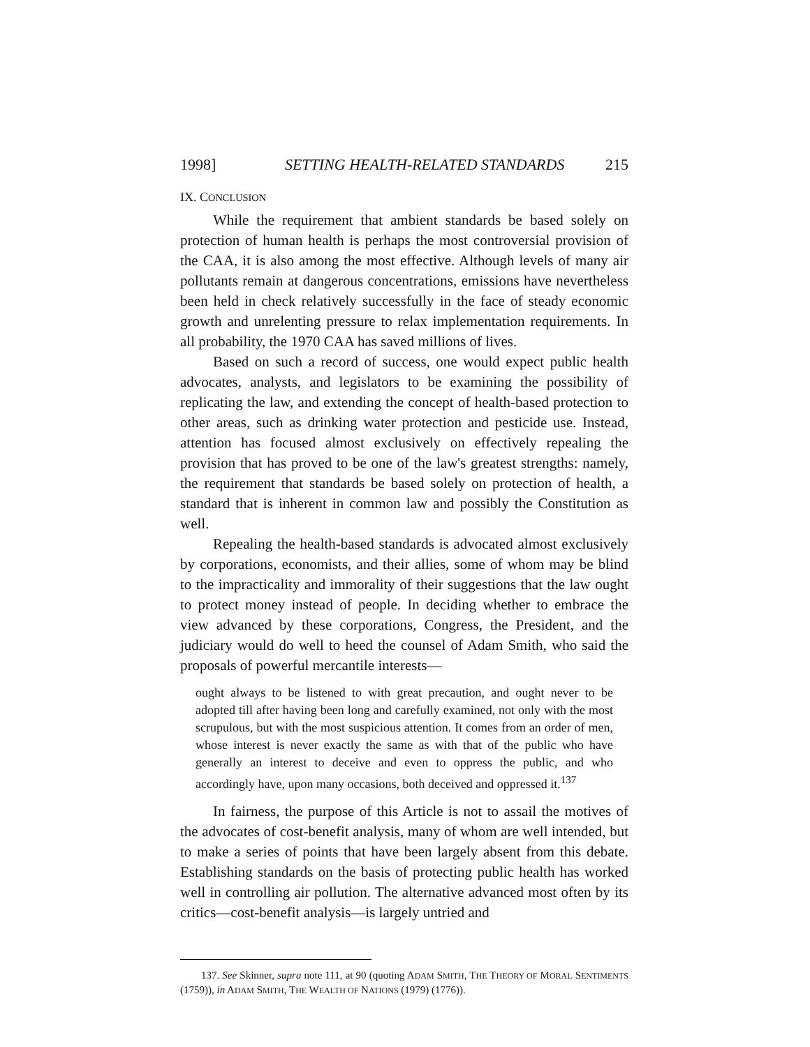1998] SETTING HEALTH-RELATED STANDARDS 215
IX. CONCLUSION
While the requirement that ambient standards be based solely on protection of human health is perhaps the most controversial provision of the CAA, it is also among the most effective. Although levels of many air pollutants remain at dangerous concentrations, emissions have nevertheless been held in check relatively successfully in the face of steady economic growth and unrelenting pressure to relax implementation requirements. In all probability, the 1970 CAA has saved millions of lives.
Based on such a record of success, one would expect public health advocates, analysts, and legislators to be examining the possibility of replicating the law, and extending the concept of health-based protection to other areas, such as drinking water protection and pesticide use. Instead, attention has focused almost exclusively on effectively repealing the provision that has proved to be one of the law's greatest strengths: namely, the requirement that standards be based solely on protection of health, a standard that is inherent in common law and possibly the Constitution as well.
Repealing the health-based standards is advocated almost exclusively by corporations, economists, and their allies, some of whom may be blind to the impracticality and immorality of their suggestions that the law ought to protect money instead of people. In deciding whether to embrace the view advanced by these corporations, Congress, the President, and the judiciary would do well to heed the counsel of Adam Smith, who said the proposals of powerful mercantile interests—
ought always to be listened to with great precaution, and ought never to be adopted till after having been long and carefully examined, not only with the most scrupulous, but with the most suspicious attention. It comes from an order of men, whose interest is never exactly the same as with that of the public who have generally an interest to deceive and even to oppress the public, and who accordingly have, upon many occasions, both deceived and oppressed it.<sup>137</sup>
In fairness, the purpose of this Article is not to assail the motives of the advocates of cost-benefit analysis, many of whom are well intended, but to make a series of points that have been largely absent from this debate. Establishing standards on the basis of protecting public health has worked well in controlling air pollution. The alternative advanced most often by its critics—cost-benefit analysis—is largely untried and
137. See Skinner, supra note 111, at 90 (quoting ADAM SMITH, THE THEORY OF MORAL SENTIMENTS (1759)), in ADAM SMITH, THE WEALTH OF NATIONS (1979) (1776)).